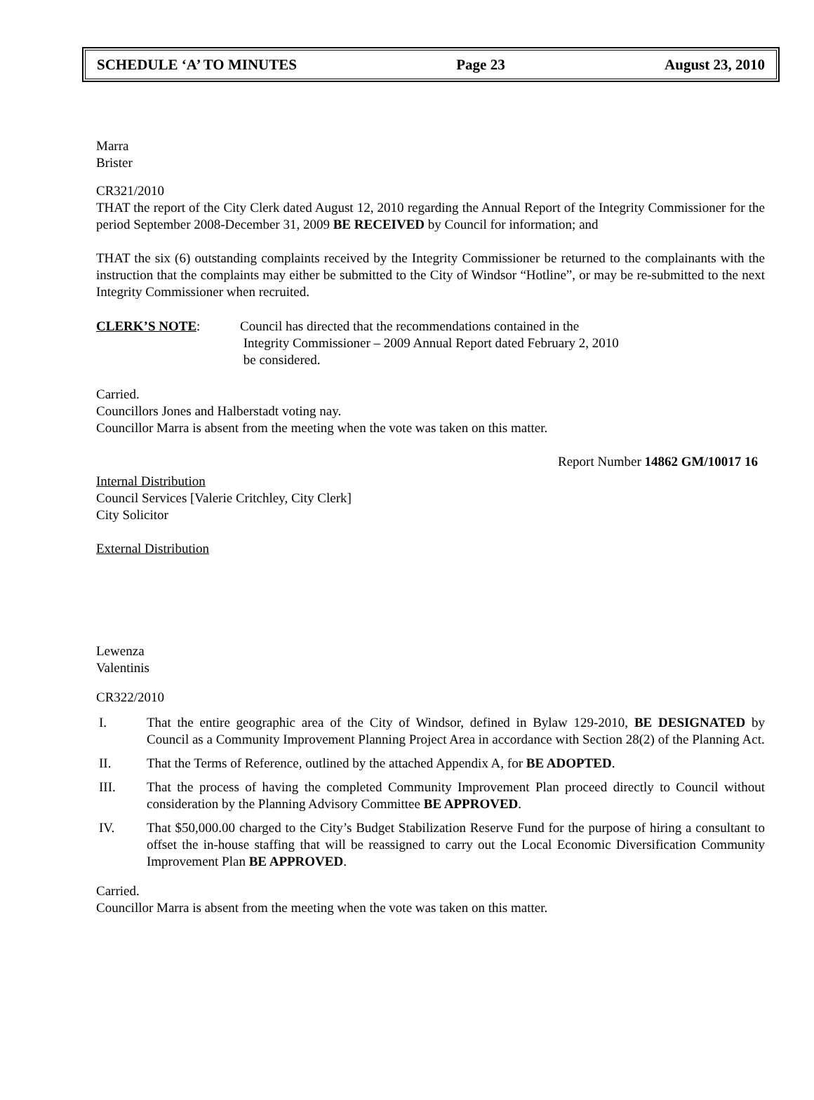SCHEDULE ‘A’ TO MINUTES Page 23 August 23, 2010
Marra
Brister
CR321/2010
THAT the report of the City Clerk dated August 12, 2010 regarding the Annual Report of the Integrity Commissioner for the period September 2008-December 31, 2009 BE RECEIVED by Council for information; and
THAT the six (6) outstanding complaints received by the Integrity Commissioner be returned to the complainants with the instruction that the complaints may either be submitted to the City of Windsor “Hotline”, or may be re-submitted to the next Integrity Commissioner when recruited.
CLERK’S NOTE: Council has directed that the recommendations contained in the
Integrity Commissioner – 2009 Annual Report dated February 2, 2010
be considered.
Carried.
Councillors Jones and Halberstadt voting nay.
Councillor Marra is absent from the meeting when the vote was taken on this matter.
Report Number 14862 GM/10017 16
Internal Distribution
Council Services [Valerie Critchley, City Clerk]
City Solicitor
External Distribution
Lewenza
Valentinis
CR322/2010
I. That the entire geographic area of the City of Windsor, defined in Bylaw 129-2010, BE DESIGNATED by Council as a Community Improvement Planning Project Area in accordance with Section 28(2) of the Planning Act.
II. That the Terms of Reference, outlined by the attached Appendix A, for BE ADOPTED.
III. That the process of having the completed Community Improvement Plan proceed directly to Council without consideration by the Planning Advisory Committee BE APPROVED.
IV. That $50,000.00 charged to the City’s Budget Stabilization Reserve Fund for the purpose of hiring a consultant to offset the in-house staffing that will be reassigned to carry out the Local Economic Diversification Community Improvement Plan BE APPROVED.
Carried.
Councillor Marra is absent from the meeting when the vote was taken on this matter.